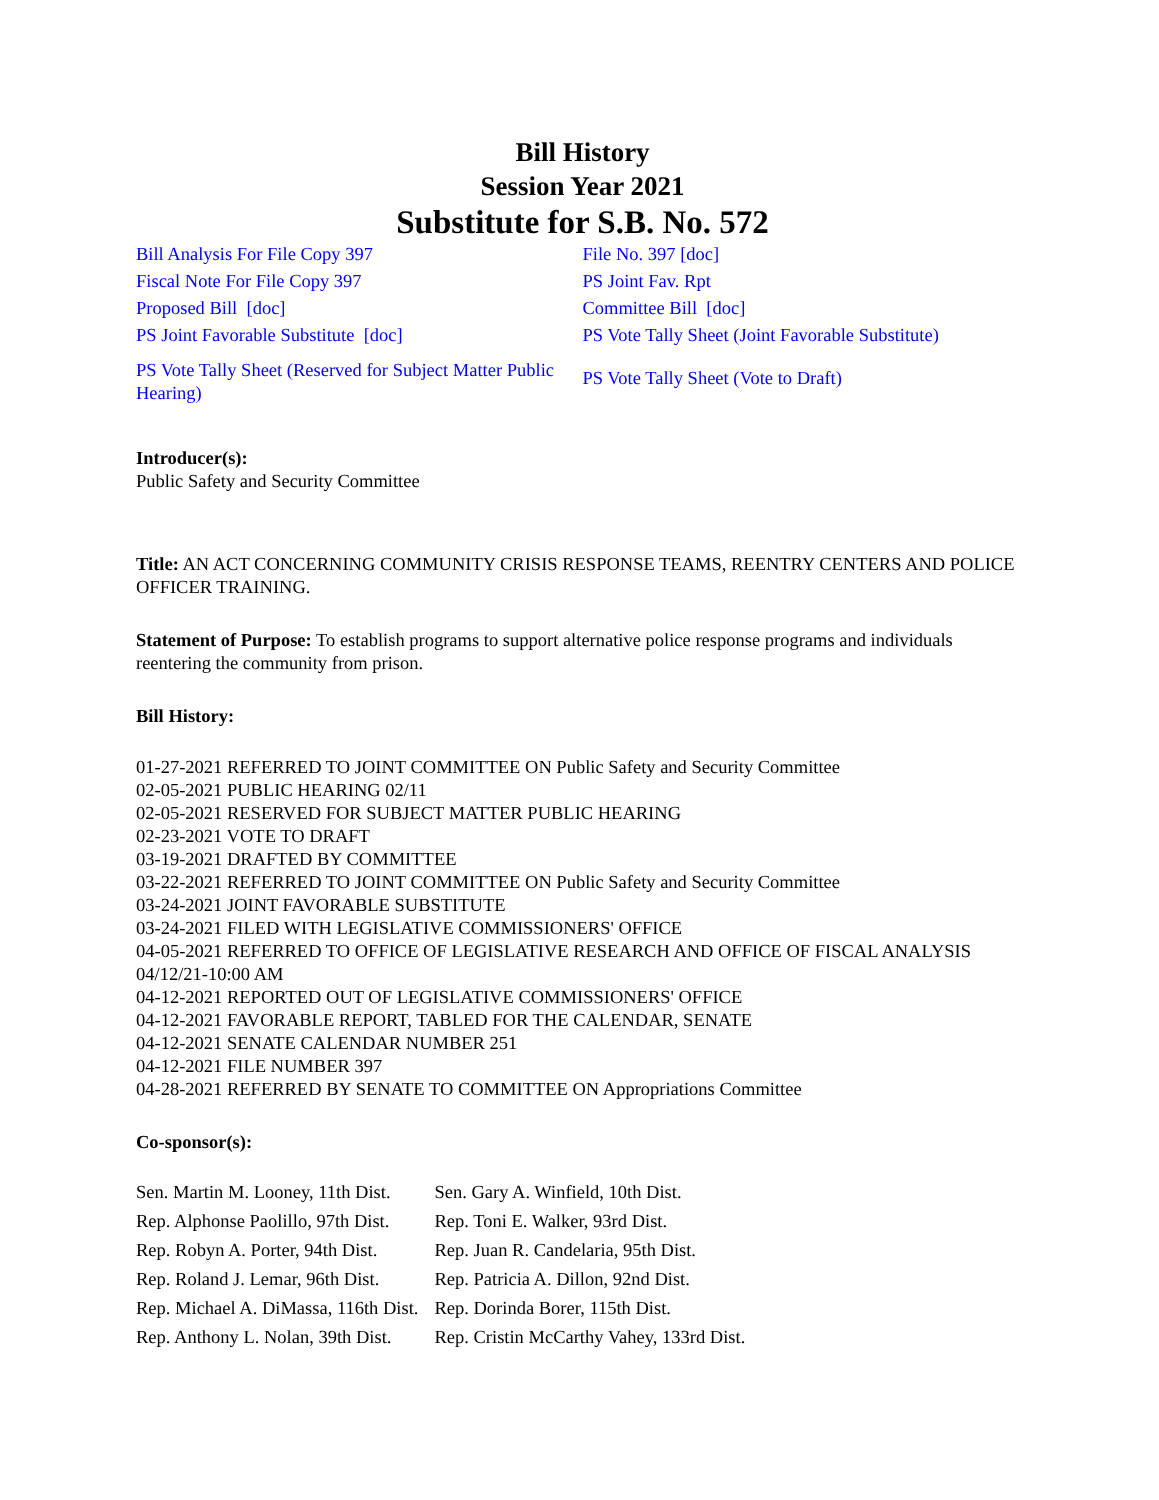Bill History
Session Year 2021
Substitute for S.B. No. 572
| Bill Analysis For File Copy 397 | File No. 397 [doc] |
| Fiscal Note For File Copy 397 | PS Joint Fav. Rpt |
| Proposed Bill [doc] | Committee Bill [doc] |
| PS Joint Favorable Substitute [doc] | PS Vote Tally Sheet (Joint Favorable Substitute) |
| PS Vote Tally Sheet (Reserved for Subject Matter Public Hearing) | PS Vote Tally Sheet (Vote to Draft) |
Introducer(s):
Public Safety and Security Committee
Title: AN ACT CONCERNING COMMUNITY CRISIS RESPONSE TEAMS, REENTRY CENTERS AND POLICE OFFICER TRAINING.
Statement of Purpose: To establish programs to support alternative police response programs and individuals reentering the community from prison.
Bill History:
01-27-2021 REFERRED TO JOINT COMMITTEE ON Public Safety and Security Committee
02-05-2021 PUBLIC HEARING 02/11
02-05-2021 RESERVED FOR SUBJECT MATTER PUBLIC HEARING
02-23-2021 VOTE TO DRAFT
03-19-2021 DRAFTED BY COMMITTEE
03-22-2021 REFERRED TO JOINT COMMITTEE ON Public Safety and Security Committee
03-24-2021 JOINT FAVORABLE SUBSTITUTE
03-24-2021 FILED WITH LEGISLATIVE COMMISSIONERS' OFFICE
04-05-2021 REFERRED TO OFFICE OF LEGISLATIVE RESEARCH AND OFFICE OF FISCAL ANALYSIS 04/12/21-10:00 AM
04-12-2021 REPORTED OUT OF LEGISLATIVE COMMISSIONERS' OFFICE
04-12-2021 FAVORABLE REPORT, TABLED FOR THE CALENDAR, SENATE
04-12-2021 SENATE CALENDAR NUMBER 251
04-12-2021 FILE NUMBER 397
04-28-2021 REFERRED BY SENATE TO COMMITTEE ON Appropriations Committee
Co-sponsor(s):
| Sen. Martin M. Looney, 11th Dist. | Sen. Gary A. Winfield, 10th Dist. |
| Rep. Alphonse Paolillo, 97th Dist. | Rep. Toni E. Walker, 93rd Dist. |
| Rep. Robyn A. Porter, 94th Dist. | Rep. Juan R. Candelaria, 95th Dist. |
| Rep. Roland J. Lemar, 96th Dist. | Rep. Patricia A. Dillon, 92nd Dist. |
| Rep. Michael A. DiMassa, 116th Dist. | Rep. Dorinda Borer, 115th Dist. |
| Rep. Anthony L. Nolan, 39th Dist. | Rep. Cristin McCarthy Vahey, 133rd Dist. |